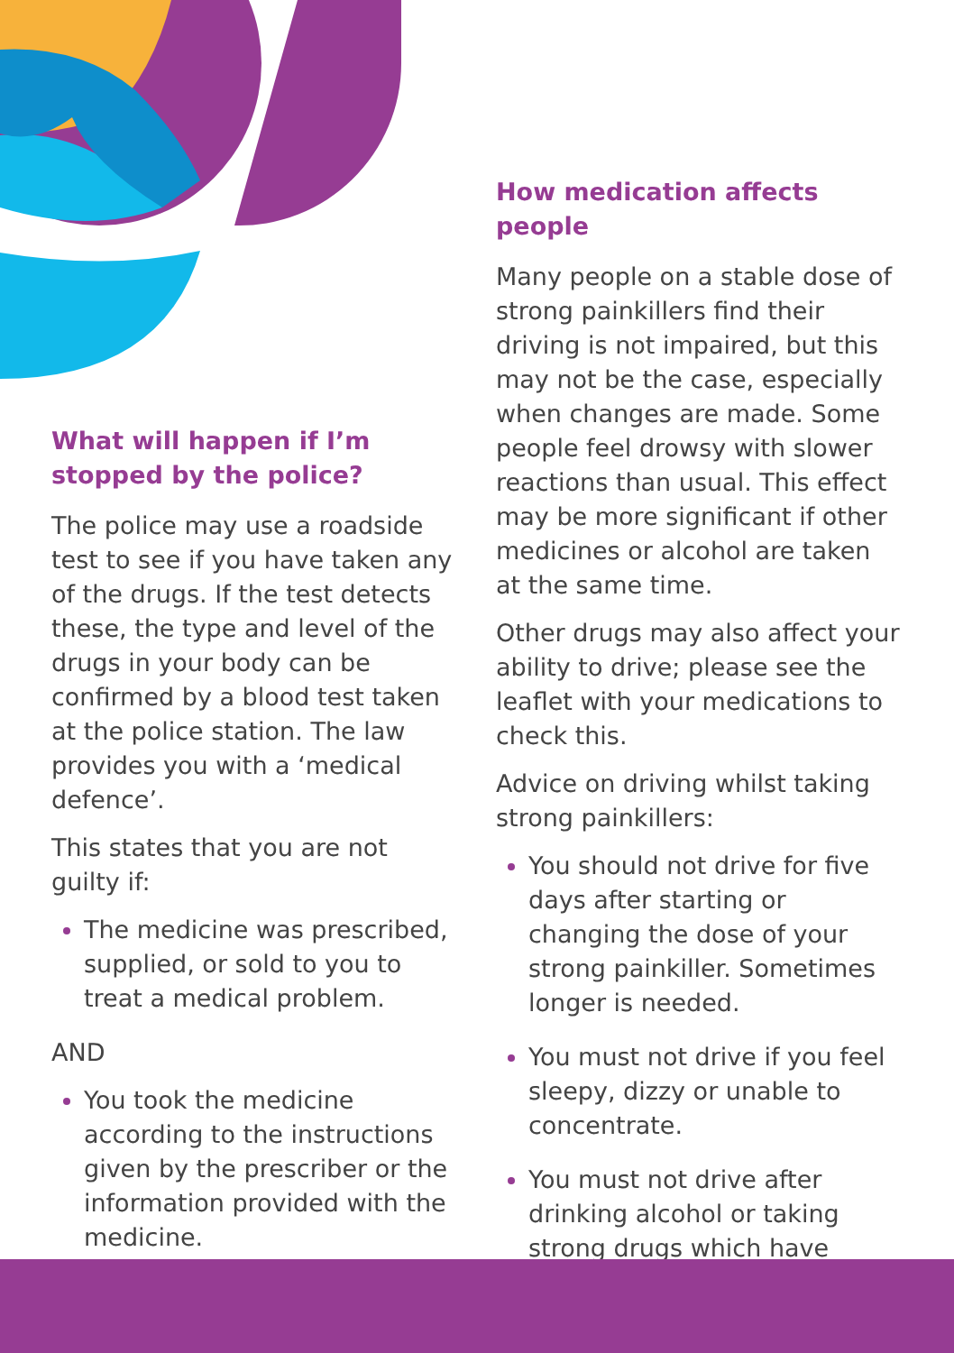What will happen if I’m stopped by the police?
The police may use a roadside test to see if you have taken any of the drugs. If the test detects these, the type and level of the drugs in your body can be confirmed by a blood test taken at the police station. The law provides you with a ‘medical defence’.
This states that you are not guilty if:
The medicine was prescribed, supplied, or sold to you to treat a medical problem.
AND
You took the medicine according to the instructions given by the prescriber or the information provided with the medicine.
How medication affects people
Many people on a stable dose of strong painkillers find their driving is not impaired, but this may not be the case, especially when changes are made. Some people feel drowsy with slower reactions than usual. This effect may be more significant if other medicines or alcohol are taken at the same time.
Other drugs may also affect your ability to drive; please see the leaflet with your medications to check this.
Advice on driving whilst taking strong painkillers:
You should not drive for five days after starting or changing the dose of your strong painkiller. Sometimes longer is needed.
You must not drive if you feel sleepy, dizzy or unable to concentrate.
You must not drive after drinking alcohol or taking strong drugs which have